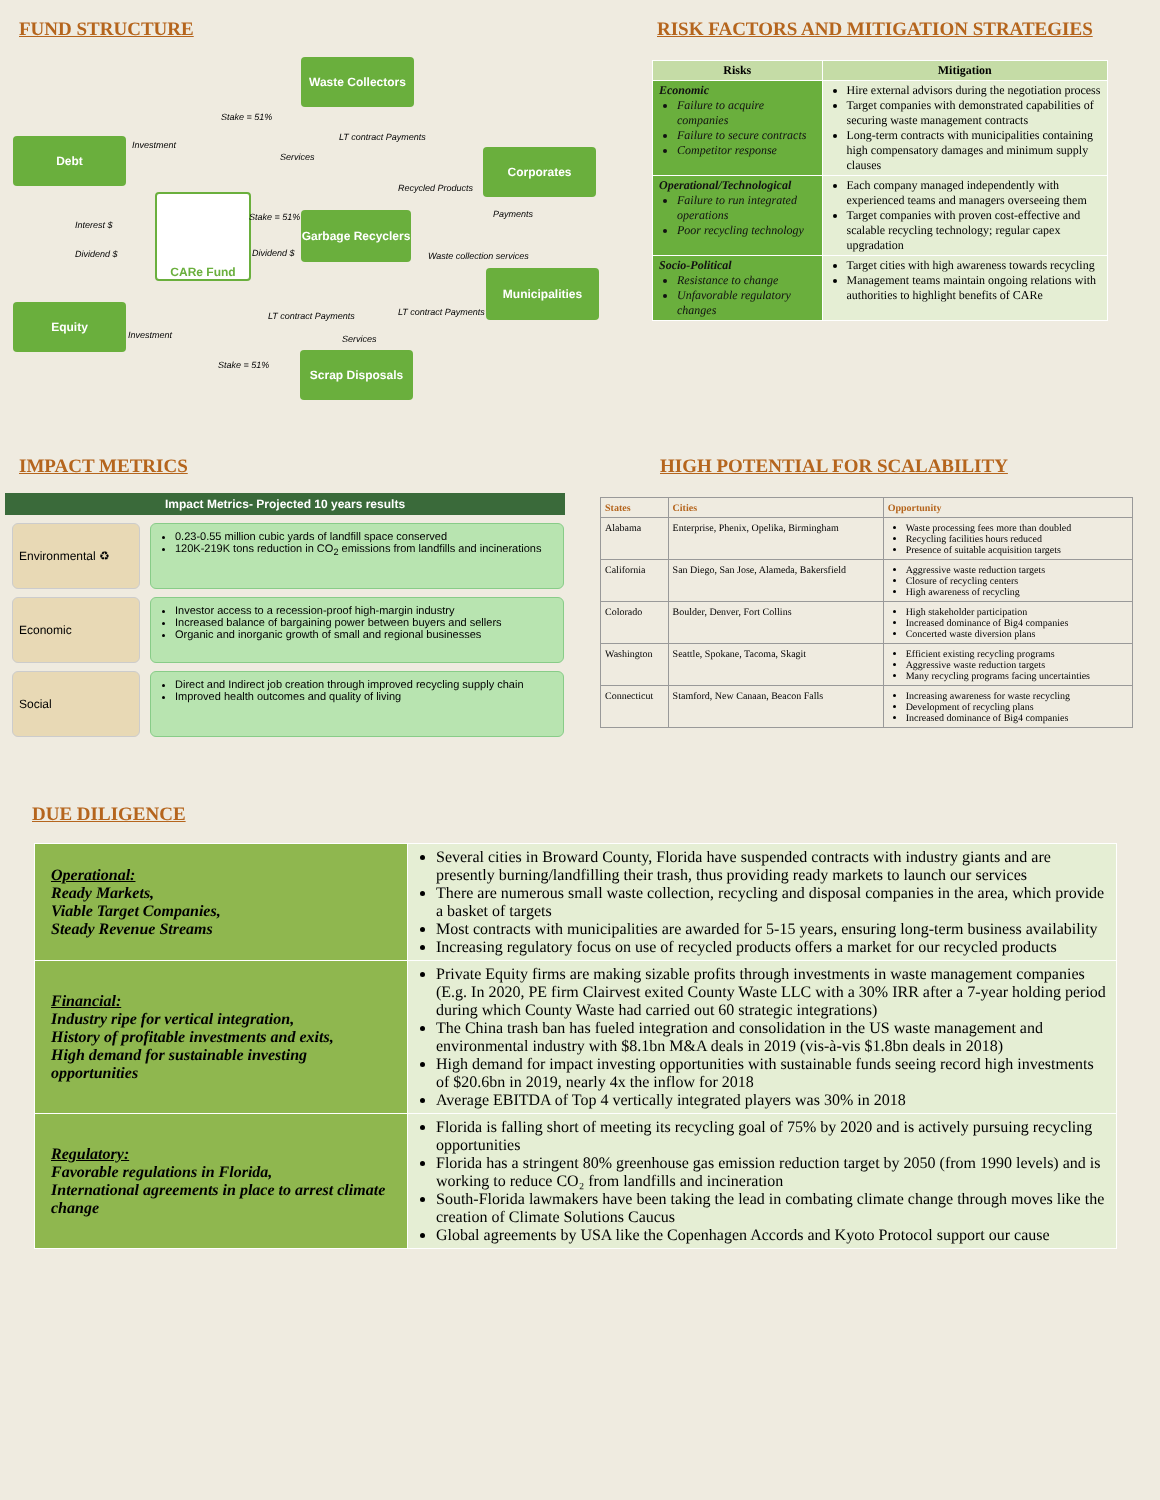FUND STRUCTURE
Waste Collectors
Debt
Corporates
CARe Fund
Garbage Recyclers
Municipalities
Equity
Scrap Disposals
Stake = 51%
Investment
Services
LT contract Payments
Recycled Products
Payments Stake = 51%
Interest $
Dividend $ Dividend $ Waste collection services
LT contract Payments LT contract Payments
Investment Services
Stake = 51%
RISK FACTORS AND MITIGATION STRATEGIES
| Risks | Mitigation |
| --- | --- |
| Economic Failure to acquire companies Failure to secure contracts Competitor response | Hire external advisors during the negotiation process Target companies with demonstrated capabilities of securing waste management contracts Long-term contracts with municipalities containing high compensatory damages and minimum supply clauses |
| Operational/Technological Failure to run integrated operations Poor recycling technology | Each company managed independently with experienced teams and managers overseeing them Target companies with proven cost-effective and scalable recycling technology; regular capex upgradation |
| Socio-Political Resistance to change Unfavorable regulatory changes | Target cities with high awareness towards recycling Management teams maintain ongoing relations with authorities to highlight benefits of CARe |
IMPACT METRICS
Impact Metrics- Projected 10 years results
Environmental ♻
0.23-0.55 million cubic yards of landfill space conserved
120K-219K tons reduction in CO<sub>2</sub> emissions from landfills and incinerations
Economic
Investor access to a recession-proof high-margin industry
Increased balance of bargaining power between buyers and sellers
Organic and inorganic growth of small and regional businesses
Social
Direct and Indirect job creation through improved recycling supply chain
Improved health outcomes and quality of living
HIGH POTENTIAL FOR SCALABILITY
| States | Cities | Opportunity |
| --- | --- | --- |
| Alabama | Enterprise, Phenix, Opelika, Birmingham | Waste processing fees more than doubled Recycling facilities hours reduced Presence of suitable acquisition targets |
| California | San Diego, San Jose, Alameda, Bakersfield | Aggressive waste reduction targets Closure of recycling centers High awareness of recycling |
| Colorado | Boulder, Denver, Fort Collins | High stakeholder participation Increased dominance of Big4 companies Concerted waste diversion plans |
| Washington | Seattle, Spokane, Tacoma, Skagit | Efficient existing recycling programs Aggressive waste reduction targets Many recycling programs facing uncertainties |
| Connecticut | Stamford, New Canaan, Beacon Falls | Increasing awareness for waste recycling Development of recycling plans Increased dominance of Big4 companies |
DUE DILIGENCE
| Operational: Ready Markets, Viable Target Companies, Steady Revenue Streams | Several cities in Broward County, Florida have suspended contracts with industry giants and are presently burning/landfilling their trash, thus providing ready markets to launch our services There are numerous small waste collection, recycling and disposal companies in the area, which provide a basket of targets Most contracts with municipalities are awarded for 5-15 years, ensuring long-term business availability Increasing regulatory focus on use of recycled products offers a market for our recycled products |
| Financial: Industry ripe for vertical integration, History of profitable investments and exits, High demand for sustainable investing opportunities | Private Equity firms are making sizable profits through investments in waste management companies (E.g. In 2020, PE firm Clairvest exited County Waste LLC with a 30% IRR after a 7-year holding period during which County Waste had carried out 60 strategic integrations) The China trash ban has fueled integration and consolidation in the US waste management and environmental industry with $8.1bn M&A deals in 2019 (vis-à-vis $1.8bn deals in 2018) High demand for impact investing opportunities with sustainable funds seeing record high investments of $20.6bn in 2019, nearly 4x the inflow for 2018 Average EBITDA of Top 4 vertically integrated players was 30% in 2018 |
| Regulatory: Favorable regulations in Florida, International agreements in place to arrest climate change | Florida is falling short of meeting its recycling goal of 75% by 2020 and is actively pursuing recycling opportunities Florida has a stringent 80% greenhouse gas emission reduction target by 2050 (from 1990 levels) and is working to reduce CO₂ from landfills and incineration South-Florida lawmakers have been taking the lead in combating climate change through moves like the creation of Climate Solutions Caucus Global agreements by USA like the Copenhagen Accords and Kyoto Protocol support our cause |